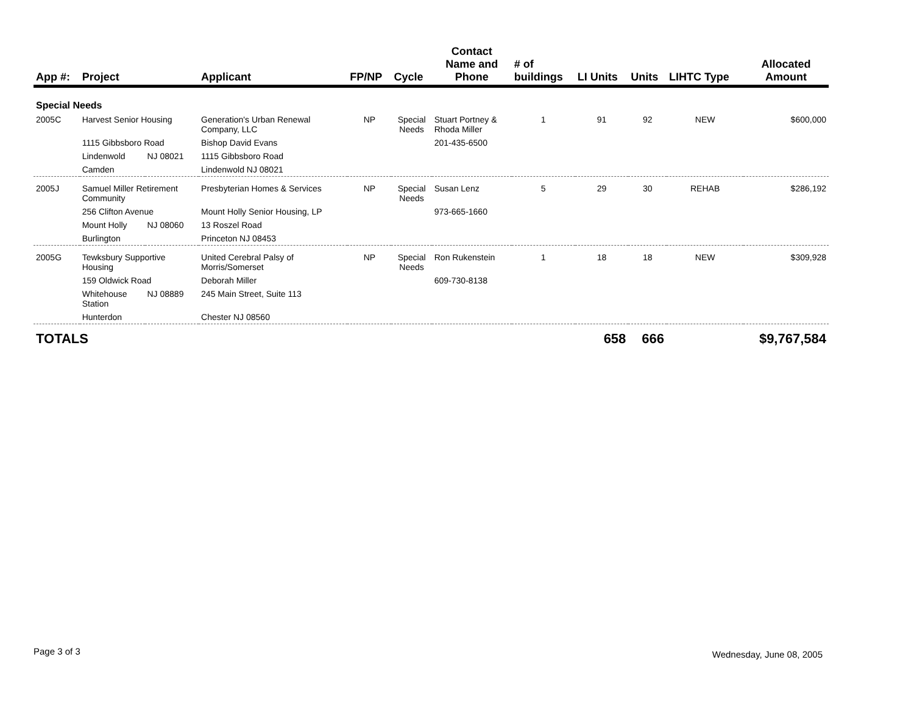| App #: | Project | | Applicant | FP/NP | Cycle | Contact Name and Phone | # of buildings | LI Units | Units | LIHTC Type | Allocated Amount |
| --- | --- | --- | --- | --- | --- | --- | --- | --- | --- | --- | --- |
| Special Needs | | | | | | | | | | | |
| 2005C | Harvest Senior Housing | | Generation's Urban Renewal Company, LLC | NP | Special Needs | Stuart Portney & Rhoda Miller | 1 | 91 | 92 | NEW | $600,000 |
| | 1115 Gibbsboro Road | | Bishop David Evans | | | 201-435-6500 | | | | | |
| | Lindenwold | NJ 08021 | 1115 Gibbsboro Road | | | | | | | | |
| | Camden | | Lindenwold NJ 08021 | | | | | | | | |
| 2005J | Samuel Miller Retirement Community | | Presbyterian Homes & Services | NP | Special Needs | Susan Lenz | 5 | 29 | 30 | REHAB | $286,192 |
| | 256 Clifton Avenue | | Mount Holly Senior Housing, LP | | | 973-665-1660 | | | | | |
| | Mount Holly | NJ 08060 | 13 Roszel Road | | | | | | | | |
| | Burlington | | Princeton NJ 08453 | | | | | | | | |
| 2005G | Tewksbury Supportive Housing | | United Cerebral Palsy of Morris/Somerset | NP | Special Needs | Ron Rukenstein | 1 | 18 | 18 | NEW | $309,928 |
| | 159 Oldwick Road | | Deborah Miller | | | 609-730-8138 | | | | | |
| | Whitehouse Station | NJ 08889 | 245 Main Street, Suite 113 | | | | | | | | |
| | Hunterdon | | Chester NJ 08560 | | | | | | | | |
| TOTALS | | | | | | | | 658 | 666 | | $9,767,584 |
Page 3 of 3 Wednesday, June 08, 2005